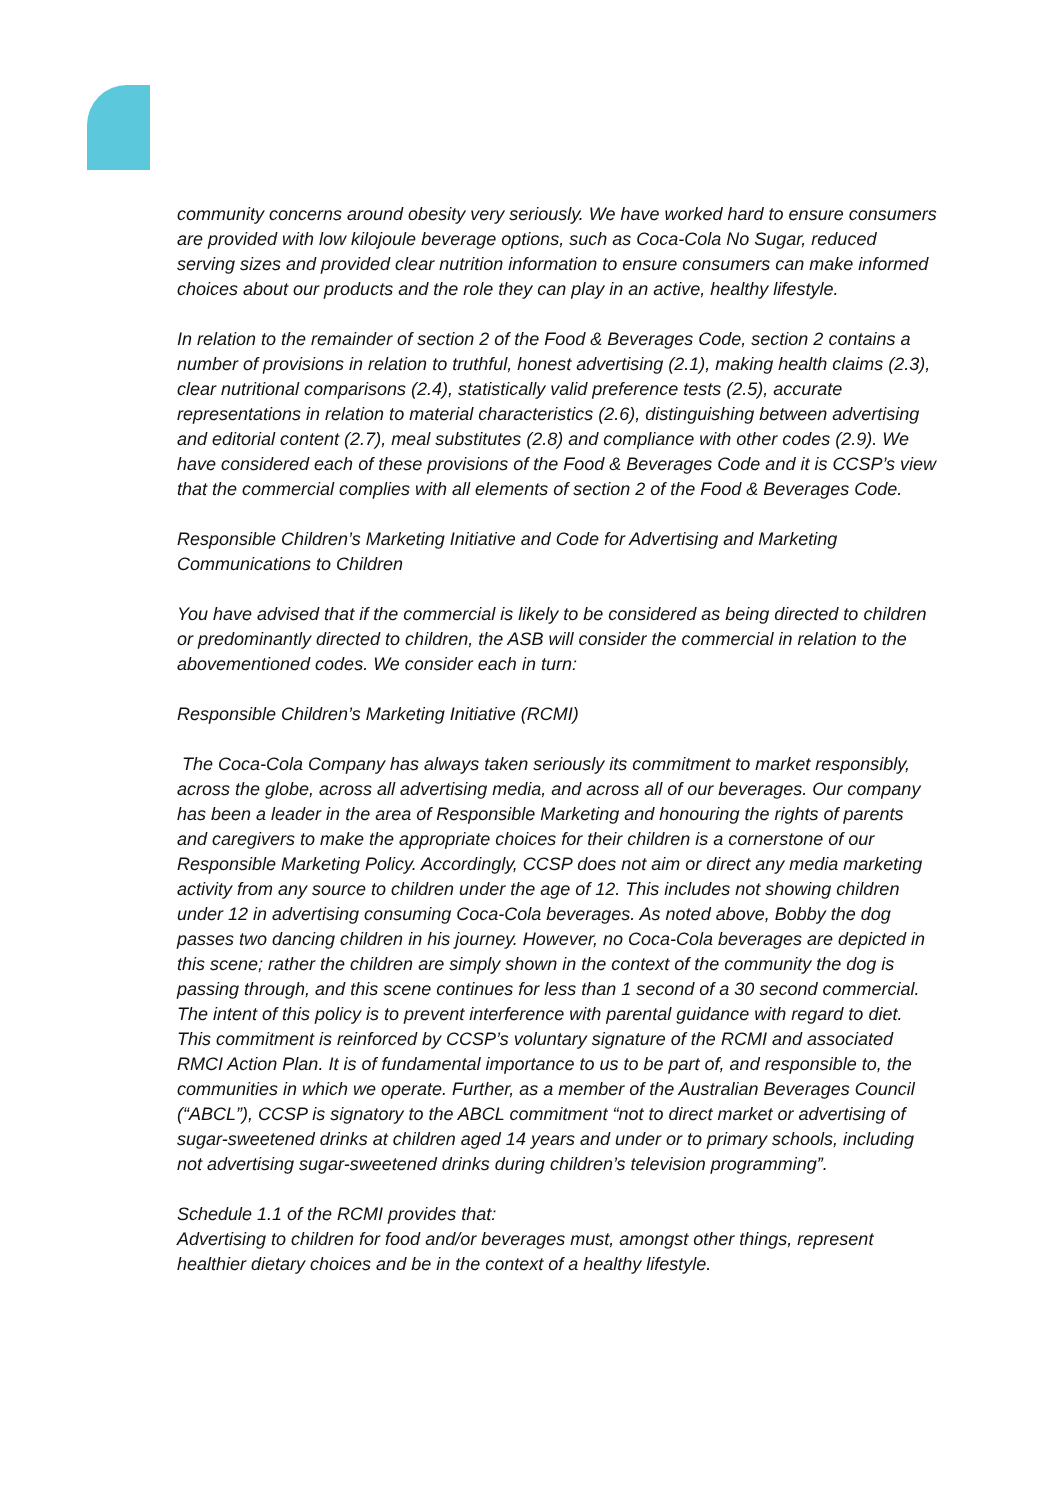community concerns around obesity very seriously. We have worked hard to ensure consumers are provided with low kilojoule beverage options, such as Coca-Cola No Sugar, reduced serving sizes and provided clear nutrition information to ensure consumers can make informed choices about our products and the role they can play in an active, healthy lifestyle.
In relation to the remainder of section 2 of the Food & Beverages Code, section 2 contains a number of provisions in relation to truthful, honest advertising (2.1), making health claims (2.3), clear nutritional comparisons (2.4), statistically valid preference tests (2.5), accurate representations in relation to material characteristics (2.6), distinguishing between advertising and editorial content (2.7), meal substitutes (2.8) and compliance with other codes (2.9). We have considered each of these provisions of the Food & Beverages Code and it is CCSP’s view that the commercial complies with all elements of section 2 of the Food & Beverages Code.
Responsible Children’s Marketing Initiative and Code for Advertising and Marketing Communications to Children
You have advised that if the commercial is likely to be considered as being directed to children or predominantly directed to children, the ASB will consider the commercial in relation to the abovementioned codes. We consider each in turn:
Responsible Children’s Marketing Initiative (RCMI)
The Coca-Cola Company has always taken seriously its commitment to market responsibly, across the globe, across all advertising media, and across all of our beverages. Our company has been a leader in the area of Responsible Marketing and honouring the rights of parents and caregivers to make the appropriate choices for their children is a cornerstone of our Responsible Marketing Policy. Accordingly, CCSP does not aim or direct any media marketing activity from any source to children under the age of 12. This includes not showing children under 12 in advertising consuming Coca-Cola beverages. As noted above, Bobby the dog passes two dancing children in his journey. However, no Coca-Cola beverages are depicted in this scene; rather the children are simply shown in the context of the community the dog is passing through, and this scene continues for less than 1 second of a 30 second commercial. The intent of this policy is to prevent interference with parental guidance with regard to diet. This commitment is reinforced by CCSP’s voluntary signature of the RCMI and associated RMCI Action Plan. It is of fundamental importance to us to be part of, and responsible to, the communities in which we operate. Further, as a member of the Australian Beverages Council (“ABCL”), CCSP is signatory to the ABCL commitment “not to direct market or advertising of sugar-sweetened drinks at children aged 14 years and under or to primary schools, including not advertising sugar-sweetened drinks during children’s television programming”.
Schedule 1.1 of the RCMI provides that:
Advertising to children for food and/or beverages must, amongst other things, represent healthier dietary choices and be in the context of a healthy lifestyle.